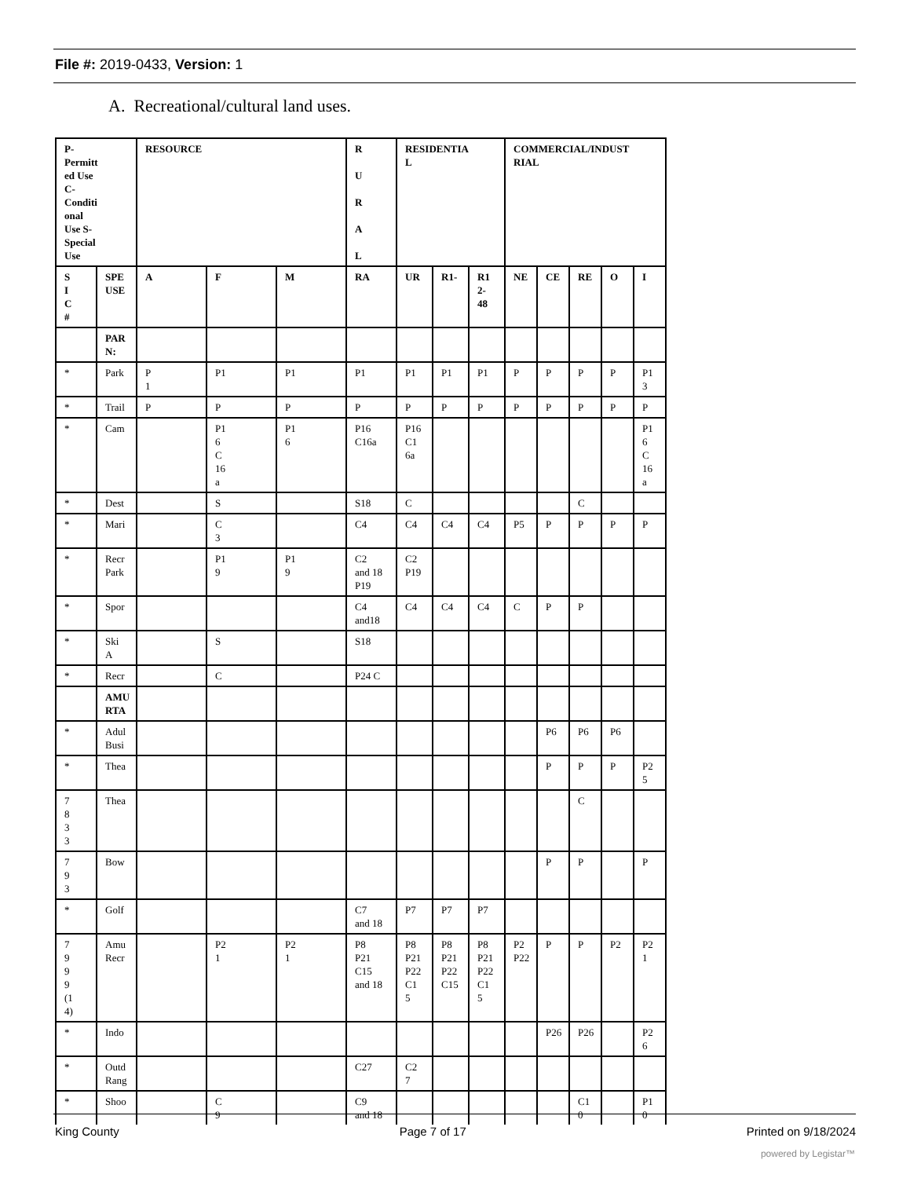File #: 2019-0433, Version: 1
A. Recreational/cultural land uses.
| P- Permitt ed Use C- Conditi onal Use S- Special Use | | RESOURCE | | | R U R A L | RESIDENTIA L | | | COMMERCIAL/INDUST RIAL | | | | |
| --- | --- | --- | --- | --- | --- | --- | --- | --- | --- | --- | --- | --- | --- |
| S I C # | SPE USE | A | F | M | RA | UR | R1- | R1 2- 48 | NE | CE | RE | O | I |
| | PAR N: | | | | | | | | | | | | |
| * | Park | P 1 | P1 | P1 | P1 | P1 | P1 | P1 | P | P | P | P | P1 3 |
| * | Trail | P | P | P | P | P | P | P | P | P | P | P | P |
| * | Cam | | P1 6 C 16 a | P1 6 | P16 C16a | P16 C1 6a | | | | | | | P1 6 C 16 a |
| * | Dest | | S | | S18 | C | | | | | C | | |
| * | Mari | | C 3 | | C4 | C4 | C4 | C4 | P5 | P | P | P | P |
| * | Recr Park | | P1 9 | P1 9 | C2 and 18 P19 | C2 P19 | | | | | | | |
| * | Spor | | | | C4 and18 | C4 | C4 | C4 | C | P | P | | |
| * | Ski A | | S | | S18 | | | | | | | | |
| * | Recr | | C | | P24 C | | | | | | | | |
| | AMU RTA | | | | | | | | | | | | |
| * | Adul Busi | | | | | | | | | P6 | P6 | P6 | |
| * | Thea | | | | | | | | | P | P | P | P2 5 |
| 7 8 3 3 | Thea | | | | | | | | | | C | | |
| 7 9 3 | Bow | | | | | | | | | P | P | | P |
| * | Golf | | | | C7 and 18 | P7 | P7 | P7 | | | | | |
| 7 9 9 9 (1 4) | Amu Recr | | P2 1 | P2 1 | P8 P21 C15 and 18 | P8 P21 P22 C1 5 | P8 P21 P22 C15 | P8 P21 P22 C1 5 | P2 P22 | P | P | P2 | P2 1 |
| * | Indo | | | | | | | | | P26 | P26 | | P2 6 |
| * | Outd Rang | | | | C27 | C2 7 | | | | | | | |
| * | Shoo | | C 9 | | C9 and 18 | | | | | | C1 0 | | P1 0 |
King County Page 7 of 17 Printed on 9/18/2024
powered by Legistar™